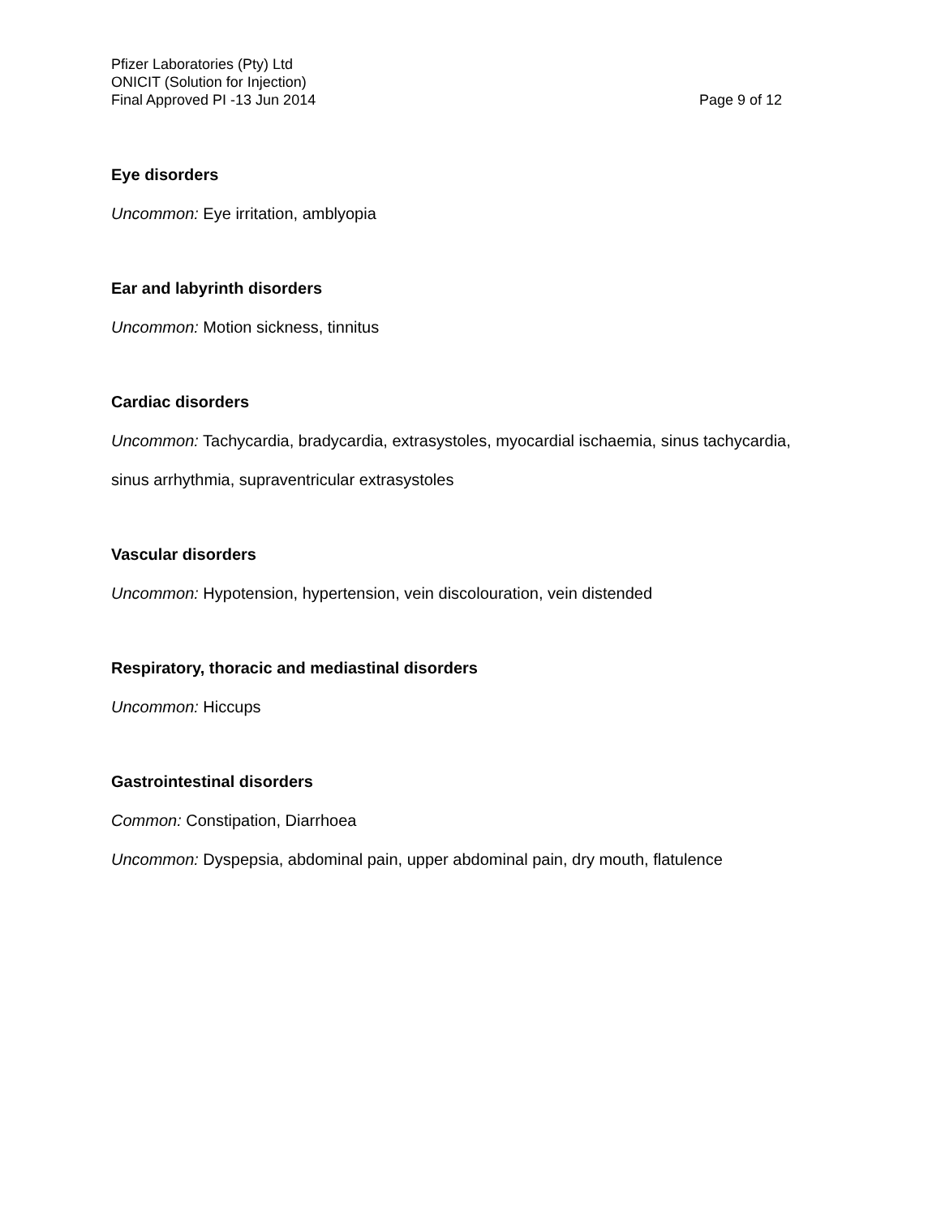Pfizer Laboratories (Pty) Ltd
ONICIT (Solution for Injection)
Final Approved PI -13 Jun 2014 Page 9 of 12
Eye disorders
Uncommon: Eye irritation, amblyopia
Ear and labyrinth disorders
Uncommon: Motion sickness, tinnitus
Cardiac disorders
Uncommon: Tachycardia, bradycardia, extrasystoles, myocardial ischaemia, sinus tachycardia,
sinus arrhythmia, supraventricular extrasystoles
Vascular disorders
Uncommon: Hypotension, hypertension, vein discolouration, vein distended
Respiratory, thoracic and mediastinal disorders
Uncommon: Hiccups
Gastrointestinal disorders
Common: Constipation, Diarrhoea
Uncommon: Dyspepsia, abdominal pain, upper abdominal pain, dry mouth, flatulence